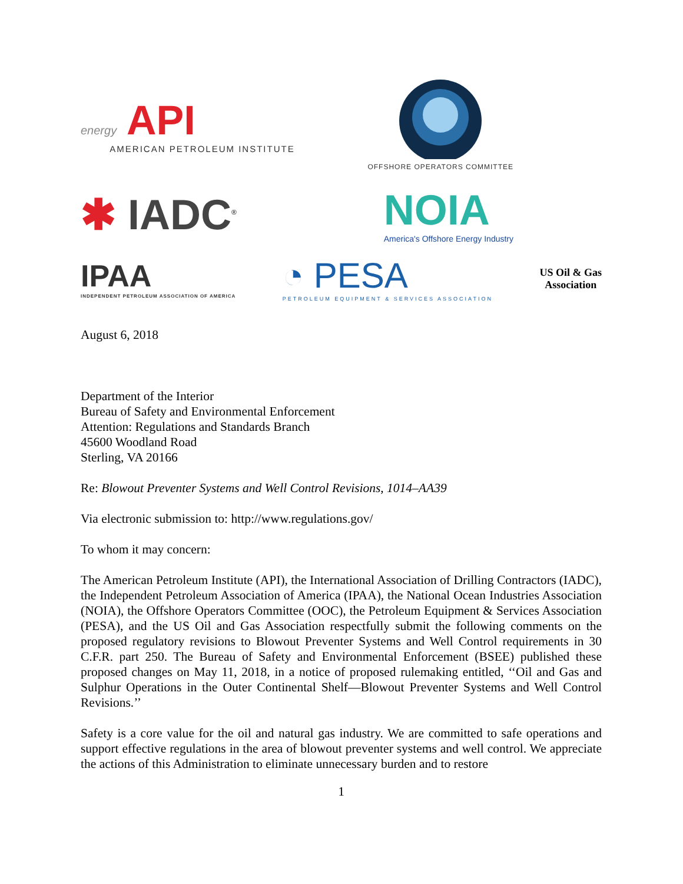energy API
AMERICAN PETROLEUM INSTITUTE
OFFSHORE OPERATORS COMMITTEE
✱ IADC<sup>®</sup>
NOIA
America's Offshore Energy Industry
IPAA
INDEPENDENT PETROLEUM ASSOCIATION OF AMERICA
◔ PESA
PETROLEUM EQUIPMENT & SERVICES ASSOCIATION
US Oil & Gas
Association
August 6, 2018
Department of the Interior
Bureau of Safety and Environmental Enforcement
Attention: Regulations and Standards Branch
45600 Woodland Road
Sterling, VA 20166
Re: Blowout Preventer Systems and Well Control Revisions, 1014–AA39
Via electronic submission to: http://www.regulations.gov/
To whom it may concern:
The American Petroleum Institute (API), the International Association of Drilling Contractors (IADC), the Independent Petroleum Association of America (IPAA), the National Ocean Industries Association (NOIA), the Offshore Operators Committee (OOC), the Petroleum Equipment & Services Association (PESA), and the US Oil and Gas Association respectfully submit the following comments on the proposed regulatory revisions to Blowout Preventer Systems and Well Control requirements in 30 C.F.R. part 250. The Bureau of Safety and Environmental Enforcement (BSEE) published these proposed changes on May 11, 2018, in a notice of proposed rulemaking entitled, ‘‘Oil and Gas and Sulphur Operations in the Outer Continental Shelf—Blowout Preventer Systems and Well Control Revisions.’’
Safety is a core value for the oil and natural gas industry. We are committed to safe operations and support effective regulations in the area of blowout preventer systems and well control. We appreciate the actions of this Administration to eliminate unnecessary burden and to restore
1